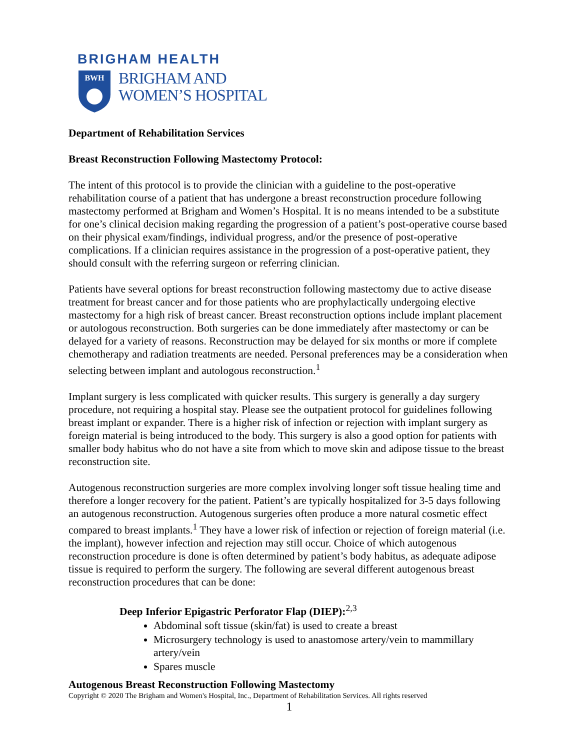BRIGHAM HEALTH
BWH
BRIGHAM AND
WOMEN’S HOSPITAL
Department of Rehabilitation Services
Breast Reconstruction Following Mastectomy Protocol:
The intent of this protocol is to provide the clinician with a guideline to the post-operative rehabilitation course of a patient that has undergone a breast reconstruction procedure following mastectomy performed at Brigham and Women’s Hospital. It is no means intended to be a substitute for one’s clinical decision making regarding the progression of a patient’s post-operative course based on their physical exam/findings, individual progress, and/or the presence of post-operative complications. If a clinician requires assistance in the progression of a post-operative patient, they should consult with the referring surgeon or referring clinician.
Patients have several options for breast reconstruction following mastectomy due to active disease treatment for breast cancer and for those patients who are prophylactically undergoing elective mastectomy for a high risk of breast cancer. Breast reconstruction options include implant placement or autologous reconstruction. Both surgeries can be done immediately after mastectomy or can be delayed for a variety of reasons. Reconstruction may be delayed for six months or more if complete chemotherapy and radiation treatments are needed. Personal preferences may be a consideration when selecting between implant and autologous reconstruction.<sup>1</sup>
Implant surgery is less complicated with quicker results. This surgery is generally a day surgery procedure, not requiring a hospital stay. Please see the outpatient protocol for guidelines following breast implant or expander. There is a higher risk of infection or rejection with implant surgery as foreign material is being introduced to the body. This surgery is also a good option for patients with smaller body habitus who do not have a site from which to move skin and adipose tissue to the breast reconstruction site.
Autogenous reconstruction surgeries are more complex involving longer soft tissue healing time and therefore a longer recovery for the patient. Patient’s are typically hospitalized for 3-5 days following an autogenous reconstruction. Autogenous surgeries often produce a more natural cosmetic effect compared to breast implants.<sup>1</sup> They have a lower risk of infection or rejection of foreign material (i.e. the implant), however infection and rejection may still occur. Choice of which autogenous reconstruction procedure is done is often determined by patient’s body habitus, as adequate adipose tissue is required to perform the surgery. The following are several different autogenous breast reconstruction procedures that can be done:
Deep Inferior Epigastric Perforator Flap (DIEP):<sup>2,3</sup>
Abdominal soft tissue (skin/fat) is used to create a breast
Microsurgery technology is used to anastomose artery/vein to mammillary artery/vein
Spares muscle
Autogenous Breast Reconstruction Following Mastectomy
Copyright © 2020 The Brigham and Women's Hospital, Inc., Department of Rehabilitation Services. All rights reserved
1